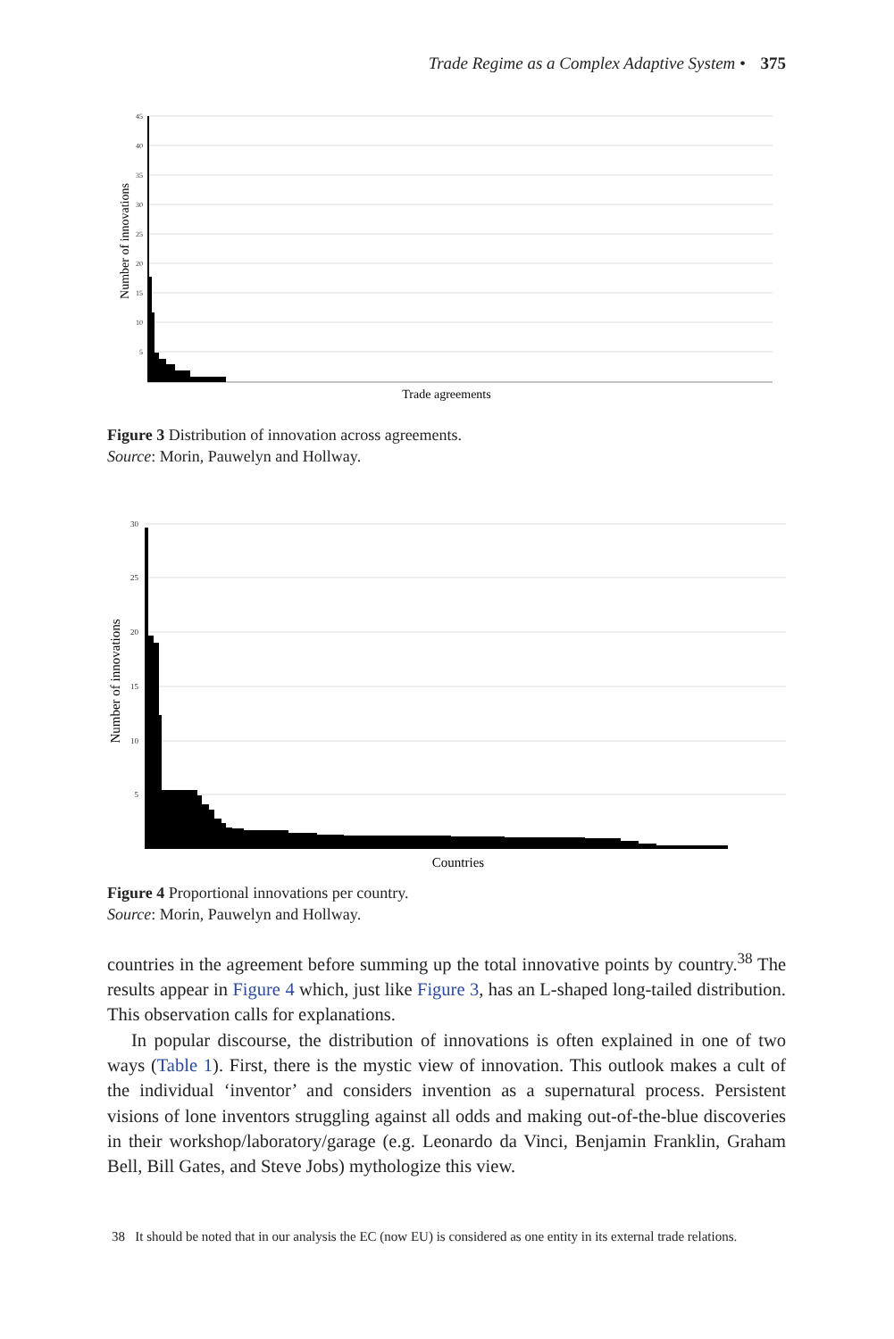Trade Regime as a Complex Adaptive System • 375
45
40
35
30
25
20
15
10
5
Trade agreements
Number of innovations
Figure 3 Distribution of innovation across agreements.
Source: Morin, Pauwelyn and Hollway.
30
25
20
15
10
5
Countries
Number of innovations
Figure 4 Proportional innovations per country.
Source: Morin, Pauwelyn and Hollway.
countries in the agreement before summing up the total innovative points by country.<sup>38</sup> The results appear in Figure 4 which, just like Figure 3, has an L-shaped long-tailed distribution. This observation calls for explanations.
In popular discourse, the distribution of innovations is often explained in one of two ways (Table 1). First, there is the mystic view of innovation. This outlook makes a cult of the individual ‘inventor’ and considers invention as a supernatural process. Persistent visions of lone inventors struggling against all odds and making out-of-the-blue discoveries in their workshop/laboratory/garage (e.g. Leonardo da Vinci, Benjamin Franklin, Graham Bell, Bill Gates, and Steve Jobs) mythologize this view.
38 It should be noted that in our analysis the EC (now EU) is considered as one entity in its external trade relations.